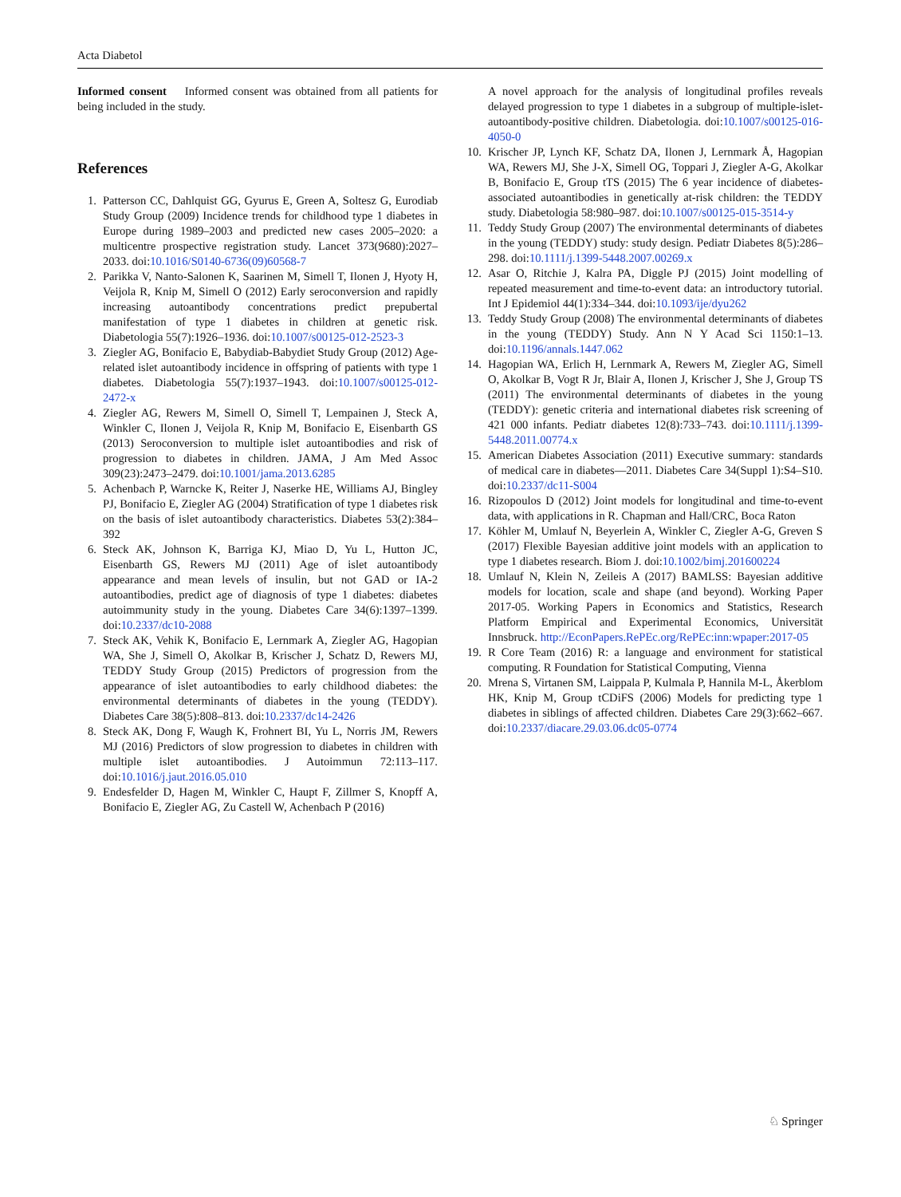Acta Diabetol
Informed consent Informed consent was obtained from all patients for being included in the study.
References
1. Patterson CC, Dahlquist GG, Gyurus E, Green A, Soltesz G, Eurodiab Study Group (2009) Incidence trends for childhood type 1 diabetes in Europe during 1989–2003 and predicted new cases 2005–2020: a multicentre prospective registration study. Lancet 373(9680):2027–2033. doi:10.1016/S0140-6736(09)60568-7
2. Parikka V, Nanto-Salonen K, Saarinen M, Simell T, Ilonen J, Hyoty H, Veijola R, Knip M, Simell O (2012) Early seroconversion and rapidly increasing autoantibody concentrations predict prepubertal manifestation of type 1 diabetes in children at genetic risk. Diabetologia 55(7):1926–1936. doi:10.1007/s00125-012-2523-3
3. Ziegler AG, Bonifacio E, Babydiab-Babydiet Study Group (2012) Age-related islet autoantibody incidence in offspring of patients with type 1 diabetes. Diabetologia 55(7):1937–1943. doi:10.1007/s00125-012-2472-x
4. Ziegler AG, Rewers M, Simell O, Simell T, Lempainen J, Steck A, Winkler C, Ilonen J, Veijola R, Knip M, Bonifacio E, Eisenbarth GS (2013) Seroconversion to multiple islet autoantibodies and risk of progression to diabetes in children. JAMA, J Am Med Assoc 309(23):2473–2479. doi:10.1001/jama.2013.6285
5. Achenbach P, Warncke K, Reiter J, Naserke HE, Williams AJ, Bingley PJ, Bonifacio E, Ziegler AG (2004) Stratification of type 1 diabetes risk on the basis of islet autoantibody characteristics. Diabetes 53(2):384–392
6. Steck AK, Johnson K, Barriga KJ, Miao D, Yu L, Hutton JC, Eisenbarth GS, Rewers MJ (2011) Age of islet autoantibody appearance and mean levels of insulin, but not GAD or IA-2 autoantibodies, predict age of diagnosis of type 1 diabetes: diabetes autoimmunity study in the young. Diabetes Care 34(6):1397–1399. doi:10.2337/dc10-2088
7. Steck AK, Vehik K, Bonifacio E, Lernmark A, Ziegler AG, Hagopian WA, She J, Simell O, Akolkar B, Krischer J, Schatz D, Rewers MJ, TEDDY Study Group (2015) Predictors of progression from the appearance of islet autoantibodies to early childhood diabetes: the environmental determinants of diabetes in the young (TEDDY). Diabetes Care 38(5):808–813. doi:10.2337/dc14-2426
8. Steck AK, Dong F, Waugh K, Frohnert BI, Yu L, Norris JM, Rewers MJ (2016) Predictors of slow progression to diabetes in children with multiple islet autoantibodies. J Autoimmun 72:113–117. doi:10.1016/j.jaut.2016.05.010
9. Endesfelder D, Hagen M, Winkler C, Haupt F, Zillmer S, Knopff A, Bonifacio E, Ziegler AG, Zu Castell W, Achenbach P (2016)
A novel approach for the analysis of longitudinal profiles reveals delayed progression to type 1 diabetes in a subgroup of multiple-islet-autoantibody-positive children. Diabetologia. doi:10.1007/s00125-016-4050-0
10. Krischer JP, Lynch KF, Schatz DA, Ilonen J, Lernmark Å, Hagopian WA, Rewers MJ, She J-X, Simell OG, Toppari J, Ziegler A-G, Akolkar B, Bonifacio E, Group tTS (2015) The 6 year incidence of diabetes-associated autoantibodies in genetically at-risk children: the TEDDY study. Diabetologia 58:980–987. doi:10.1007/s00125-015-3514-y
11. Teddy Study Group (2007) The environmental determinants of diabetes in the young (TEDDY) study: study design. Pediatr Diabetes 8(5):286–298. doi:10.1111/j.1399-5448.2007.00269.x
12. Asar O, Ritchie J, Kalra PA, Diggle PJ (2015) Joint modelling of repeated measurement and time-to-event data: an introductory tutorial. Int J Epidemiol 44(1):334–344. doi:10.1093/ije/dyu262
13. Teddy Study Group (2008) The environmental determinants of diabetes in the young (TEDDY) Study. Ann N Y Acad Sci 1150:1–13. doi:10.1196/annals.1447.062
14. Hagopian WA, Erlich H, Lernmark A, Rewers M, Ziegler AG, Simell O, Akolkar B, Vogt R Jr, Blair A, Ilonen J, Krischer J, She J, Group TS (2011) The environmental determinants of diabetes in the young (TEDDY): genetic criteria and international diabetes risk screening of 421 000 infants. Pediatr diabetes 12(8):733–743. doi:10.1111/j.1399-5448.2011.00774.x
15. American Diabetes Association (2011) Executive summary: standards of medical care in diabetes—2011. Diabetes Care 34(Suppl 1):S4–S10. doi:10.2337/dc11-S004
16. Rizopoulos D (2012) Joint models for longitudinal and time-to-event data, with applications in R. Chapman and Hall/CRC, Boca Raton
17. Köhler M, Umlauf N, Beyerlein A, Winkler C, Ziegler A-G, Greven S (2017) Flexible Bayesian additive joint models with an application to type 1 diabetes research. Biom J. doi:10.1002/bimj.201600224
18. Umlauf N, Klein N, Zeileis A (2017) BAMLSS: Bayesian additive models for location, scale and shape (and beyond). Working Paper 2017-05. Working Papers in Economics and Statistics, Research Platform Empirical and Experimental Economics, Universität Innsbruck. http://EconPapers.RePEc.org/RePEc:inn:wpaper:2017-05
19. R Core Team (2016) R: a language and environment for statistical computing. R Foundation for Statistical Computing, Vienna
20. Mrena S, Virtanen SM, Laippala P, Kulmala P, Hannila M-L, Åkerblom HK, Knip M, Group tCDiFS (2006) Models for predicting type 1 diabetes in siblings of affected children. Diabetes Care 29(3):662–667. doi:10.2337/diacare.29.03.06.dc05-0774
♘ Springer